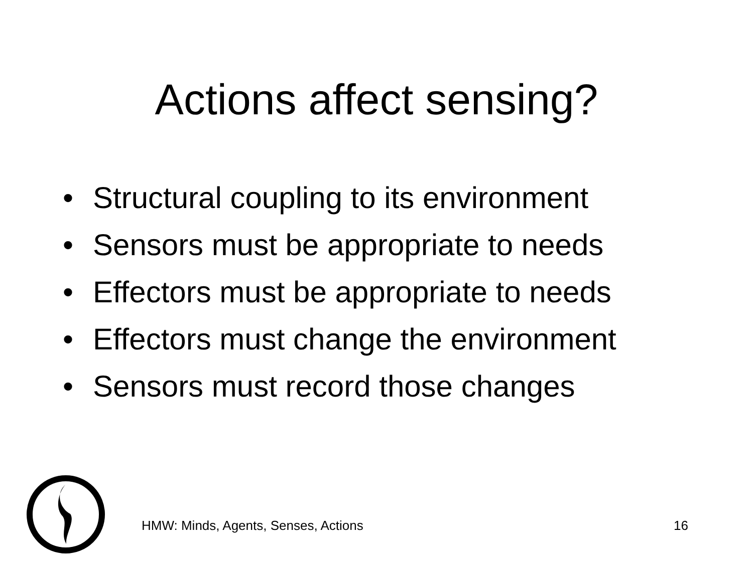Actions affect sensing?
• Structural coupling to its environment
• Sensors must be appropriate to needs
• Effectors must be appropriate to needs
• Effectors must change the environment
• Sensors must record those changes
HMW: Minds, Agents, Senses, Actions
16